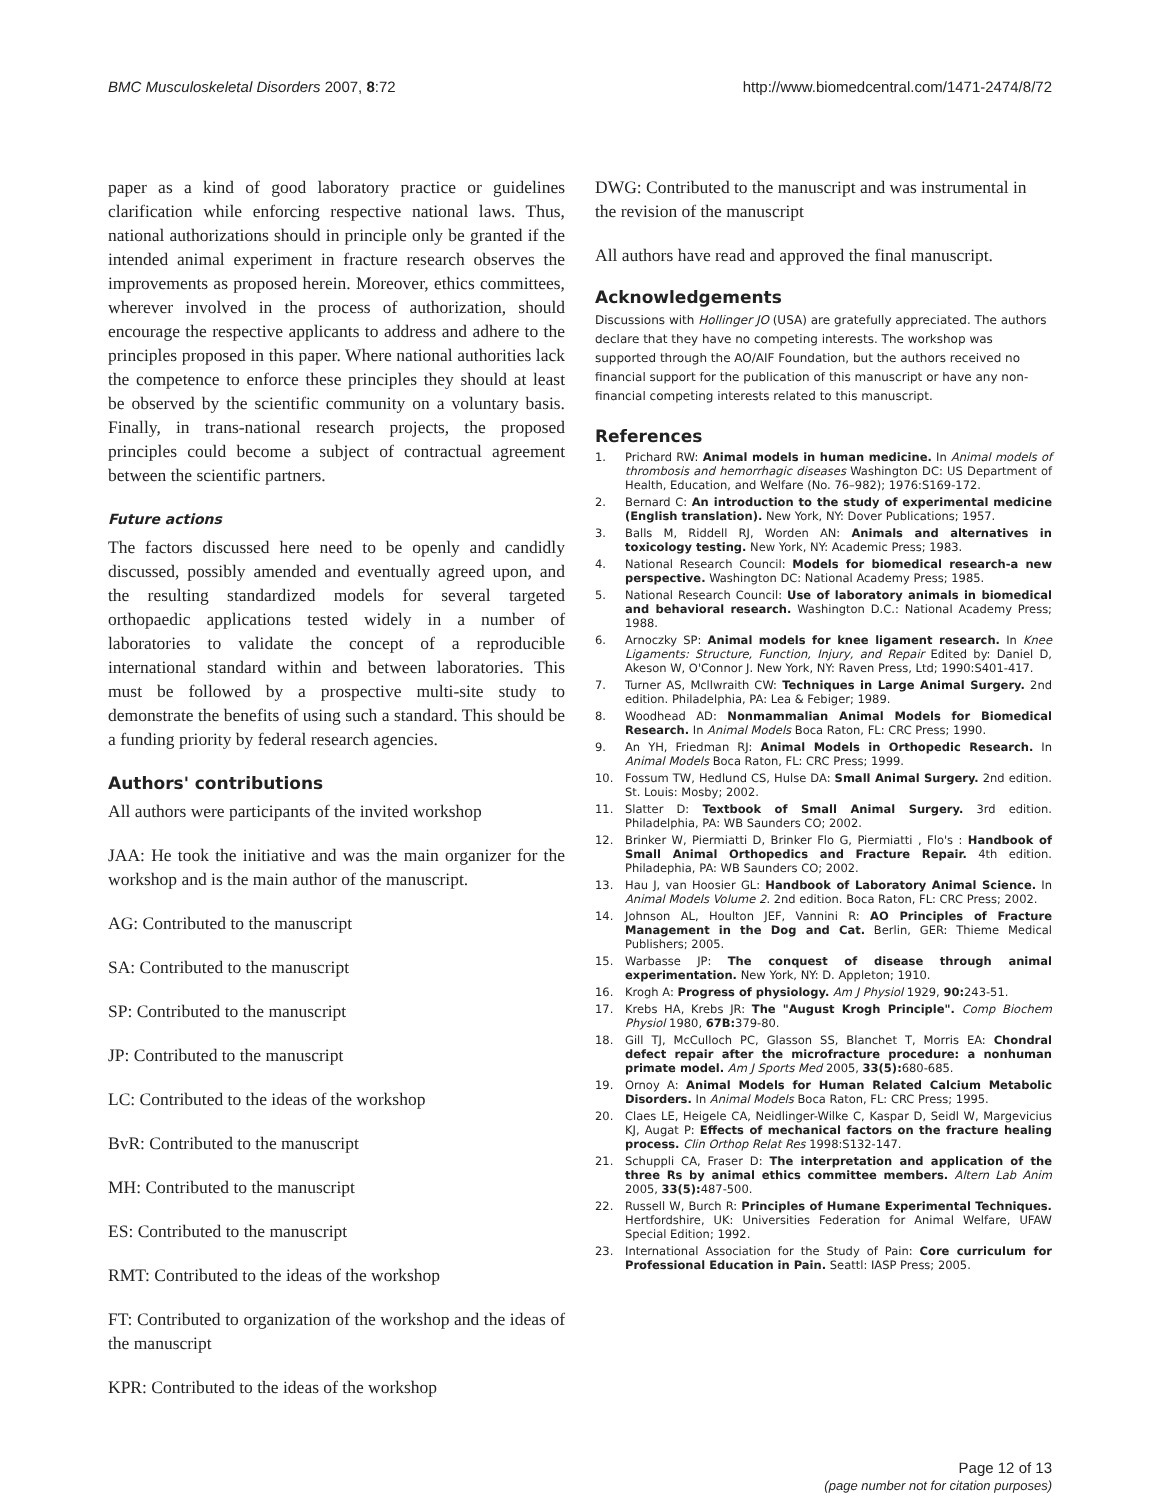BMC Musculoskeletal Disorders 2007, 8:72 http://www.biomedcentral.com/1471-2474/8/72
paper as a kind of good laboratory practice or guidelines clarification while enforcing respective national laws. Thus, national authorizations should in principle only be granted if the intended animal experiment in fracture research observes the improvements as proposed herein. Moreover, ethics committees, wherever involved in the process of authorization, should encourage the respective applicants to address and adhere to the principles proposed in this paper. Where national authorities lack the competence to enforce these principles they should at least be observed by the scientific community on a voluntary basis. Finally, in trans-national research projects, the proposed principles could become a subject of contractual agreement between the scientific partners.
Future actions
The factors discussed here need to be openly and candidly discussed, possibly amended and eventually agreed upon, and the resulting standardized models for several targeted orthopaedic applications tested widely in a number of laboratories to validate the concept of a reproducible international standard within and between laboratories. This must be followed by a prospective multi-site study to demonstrate the benefits of using such a standard. This should be a funding priority by federal research agencies.
Authors' contributions
All authors were participants of the invited workshop
JAA: He took the initiative and was the main organizer for the workshop and is the main author of the manuscript.
AG: Contributed to the manuscript
SA: Contributed to the manuscript
SP: Contributed to the manuscript
JP: Contributed to the manuscript
LC: Contributed to the ideas of the workshop
BvR: Contributed to the manuscript
MH: Contributed to the manuscript
ES: Contributed to the manuscript
RMT: Contributed to the ideas of the workshop
FT: Contributed to organization of the workshop and the ideas of the manuscript
KPR: Contributed to the ideas of the workshop
DWG: Contributed to the manuscript and was instrumental in the revision of the manuscript
All authors have read and approved the final manuscript.
Acknowledgements
Discussions with Hollinger JO (USA) are gratefully appreciated. The authors declare that they have no competing interests. The workshop was supported through the AO/AIF Foundation, but the authors received no financial support for the publication of this manuscript or have any non-financial competing interests related to this manuscript.
References
1. Prichard RW: Animal models in human medicine. In Animal models of thrombosis and hemorrhagic diseases Washington DC: US Department of Health, Education, and Welfare (No. 76–982); 1976:S169-172.
2. Bernard C: An introduction to the study of experimental medicine (English translation). New York, NY: Dover Publications; 1957.
3. Balls M, Riddell RJ, Worden AN: Animals and alternatives in toxicology testing. New York, NY: Academic Press; 1983.
4. National Research Council: Models for biomedical research-a new perspective. Washington DC: National Academy Press; 1985.
5. National Research Council: Use of laboratory animals in biomedical and behavioral research. Washington D.C.: National Academy Press; 1988.
6. Arnoczky SP: Animal models for knee ligament research. In Knee Ligaments: Structure, Function, Injury, and Repair Edited by: Daniel D, Akeson W, O'Connor J. New York, NY: Raven Press, Ltd; 1990:S401-417.
7. Turner AS, Mcllwraith CW: Techniques in Large Animal Surgery. 2nd edition. Philadelphia, PA: Lea & Febiger; 1989.
8. Woodhead AD: Nonmammalian Animal Models for Biomedical Research. In Animal Models Boca Raton, FL: CRC Press; 1990.
9. An YH, Friedman RJ: Animal Models in Orthopedic Research. In Animal Models Boca Raton, FL: CRC Press; 1999.
10. Fossum TW, Hedlund CS, Hulse DA: Small Animal Surgery. 2nd edition. St. Louis: Mosby; 2002.
11. Slatter D: Textbook of Small Animal Surgery. 3rd edition. Philadelphia, PA: WB Saunders CO; 2002.
12. Brinker W, Piermiatti D, Brinker Flo G, Piermiatti , Flo's : Handbook of Small Animal Orthopedics and Fracture Repair. 4th edition. Philadephia, PA: WB Saunders CO; 2002.
13. Hau J, van Hoosier GL: Handbook of Laboratory Animal Science. In Animal Models Volume 2. 2nd edition. Boca Raton, FL: CRC Press; 2002.
14. Johnson AL, Houlton JEF, Vannini R: AO Principles of Fracture Management in the Dog and Cat. Berlin, GER: Thieme Medical Publishers; 2005.
15. Warbasse JP: The conquest of disease through animal experimentation. New York, NY: D. Appleton; 1910.
16. Krogh A: Progress of physiology. Am J Physiol 1929, 90: 243-51.
17. Krebs HA, Krebs JR: The "August Krogh Principle". Comp Biochem Physiol 1980, 67B: 379-80.
18. Gill TJ, McCulloch PC, Glasson SS, Blanchet T, Morris EA: Chondral defect repair after the microfracture procedure: a nonhuman primate model. Am J Sports Med 2005, 33(5): 680-685.
19. Ornoy A: Animal Models for Human Related Calcium Metabolic Disorders. In Animal Models Boca Raton, FL: CRC Press; 1995.
20. Claes LE, Heigele CA, Neidlinger-Wilke C, Kaspar D, Seidl W, Margevicius KJ, Augat P: Effects of mechanical factors on the fracture healing process. Clin Orthop Relat Res 1998:S132-147.
21. Schuppli CA, Fraser D: The interpretation and application of the three Rs by animal ethics committee members. Altern Lab Anim 2005, 33(5): 487-500.
22. Russell W, Burch R: Principles of Humane Experimental Techniques. Hertfordshire, UK: Universities Federation for Animal Welfare, UFAW Special Edition; 1992.
23. International Association for the Study of Pain: Core curriculum for Professional Education in Pain. Seattl: IASP Press; 2005.
Page 12 of 13
(page number not for citation purposes)